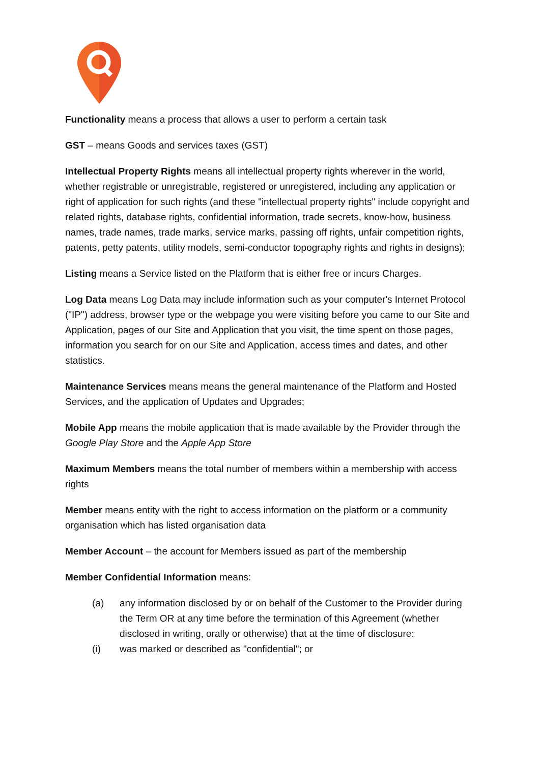Functionality means a process that allows a user to perform a certain task
GST – means Goods and services taxes (GST)
Intellectual Property Rights means all intellectual property rights wherever in the world, whether registrable or unregistrable, registered or unregistered, including any application or right of application for such rights (and these "intellectual property rights" include copyright and related rights, database rights, confidential information, trade secrets, know-how, business names, trade names, trade marks, service marks, passing off rights, unfair competition rights, patents, petty patents, utility models, semi-conductor topography rights and rights in designs);
Listing means a Service listed on the Platform that is either free or incurs Charges.
Log Data means Log Data may include information such as your computer's Internet Protocol ("IP") address, browser type or the webpage you were visiting before you came to our Site and Application, pages of our Site and Application that you visit, the time spent on those pages, information you search for on our Site and Application, access times and dates, and other statistics.
Maintenance Services means means the general maintenance of the Platform and Hosted Services, and the application of Updates and Upgrades;
Mobile App means the mobile application that is made available by the Provider through the Google Play Store and the Apple App Store
Maximum Members means the total number of members within a membership with access rights
Member means entity with the right to access information on the platform or a community organisation which has listed organisation data
Member Account – the account for Members issued as part of the membership
Member Confidential Information means:
(a) any information disclosed by or on behalf of the Customer to the Provider during the Term OR at any time before the termination of this Agreement (whether disclosed in writing, orally or otherwise) that at the time of disclosure:
(i) was marked or described as "confidential"; or